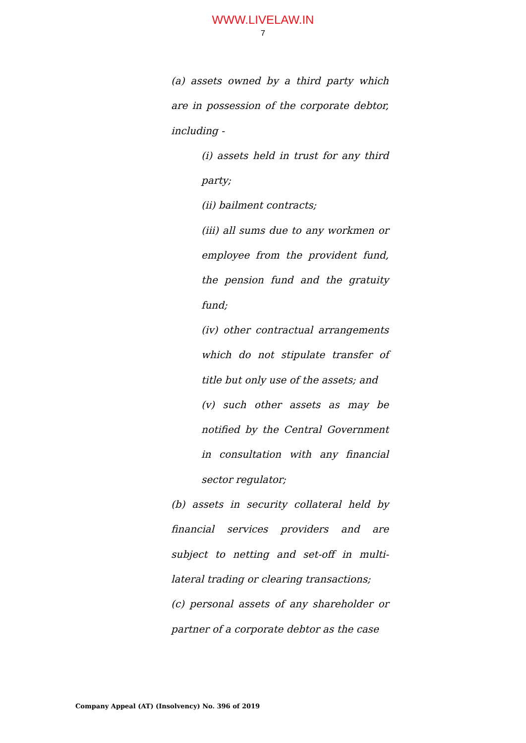WWW.LIVELAW.IN
7
(a) assets owned by a third party which are in possession of the corporate debtor, including -
(i) assets held in trust for any third party;
(ii) bailment contracts;
(iii) all sums due to any workmen or employee from the provident fund, the pension fund and the gratuity fund;
(iv) other contractual arrangements which do not stipulate transfer of title but only use of the assets; and
(v) such other assets as may be notified by the Central Government in consultation with any financial sector regulator;
(b) assets in security collateral held by financial services providers and are subject to netting and set-off in multi-lateral trading or clearing transactions;
(c) personal assets of any shareholder or partner of a corporate debtor as the case
Company Appeal (AT) (Insolvency) No. 396 of 2019